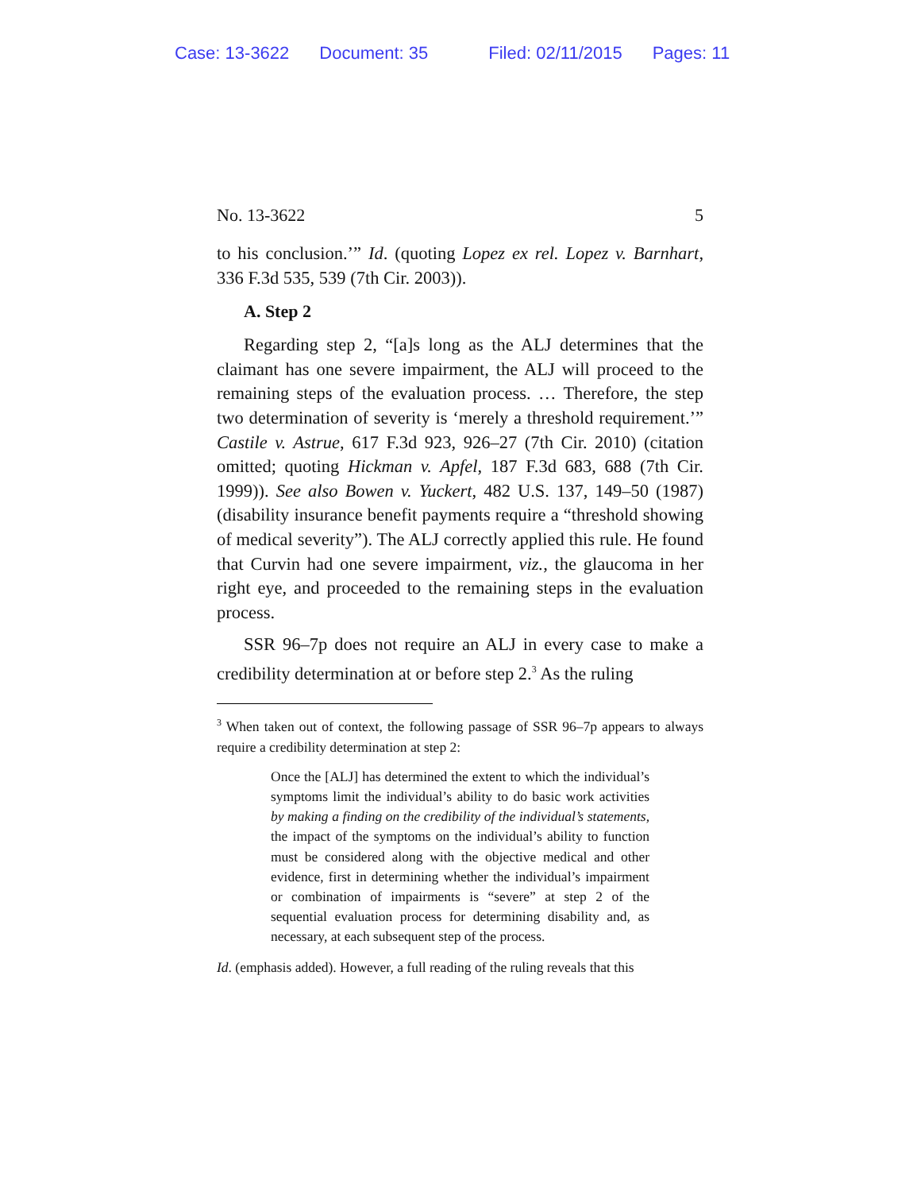Case: 13-3622 Document: 35 Filed: 02/11/2015 Pages: 11
No. 13-3622 5
to his conclusion.’” Id. (quoting Lopez ex rel. Lopez v. Barnhart, 336 F.3d 535, 539 (7th Cir. 2003)).
A. Step 2
Regarding step 2, “[a]s long as the ALJ determines that the claimant has one severe impairment, the ALJ will proceed to the remaining steps of the evaluation process. … Therefore, the step two determination of severity is ‘merely a threshold requirement.’” Castile v. Astrue, 617 F.3d 923, 926–27 (7th Cir. 2010) (citation omitted; quoting Hickman v. Apfel, 187 F.3d 683, 688 (7th Cir. 1999)). See also Bowen v. Yuckert, 482 U.S. 137, 149–50 (1987) (disability insurance benefit payments require a “threshold showing of medical severity”). The ALJ correctly applied this rule. He found that Curvin had one severe impairment, viz., the glaucoma in her right eye, and proceeded to the remaining steps in the evaluation process.
SSR 96–7p does not require an ALJ in every case to make a credibility determination at or before step 2.<sup>3</sup> As the ruling
<sup>3</sup> When taken out of context, the following passage of SSR 96–7p appears to always require a credibility determination at step 2:
Once the [ALJ] has determined the extent to which the individual’s symptoms limit the individual’s ability to do basic work activities by making a finding on the credibility of the individual’s statements, the impact of the symptoms on the individual’s ability to function must be considered along with the objective medical and other evidence, first in determining whether the individual’s impairment or combination of impairments is “severe” at step 2 of the sequential evaluation process for determining disability and, as necessary, at each subsequent step of the process.
Id. (emphasis added). However, a full reading of the ruling reveals that this